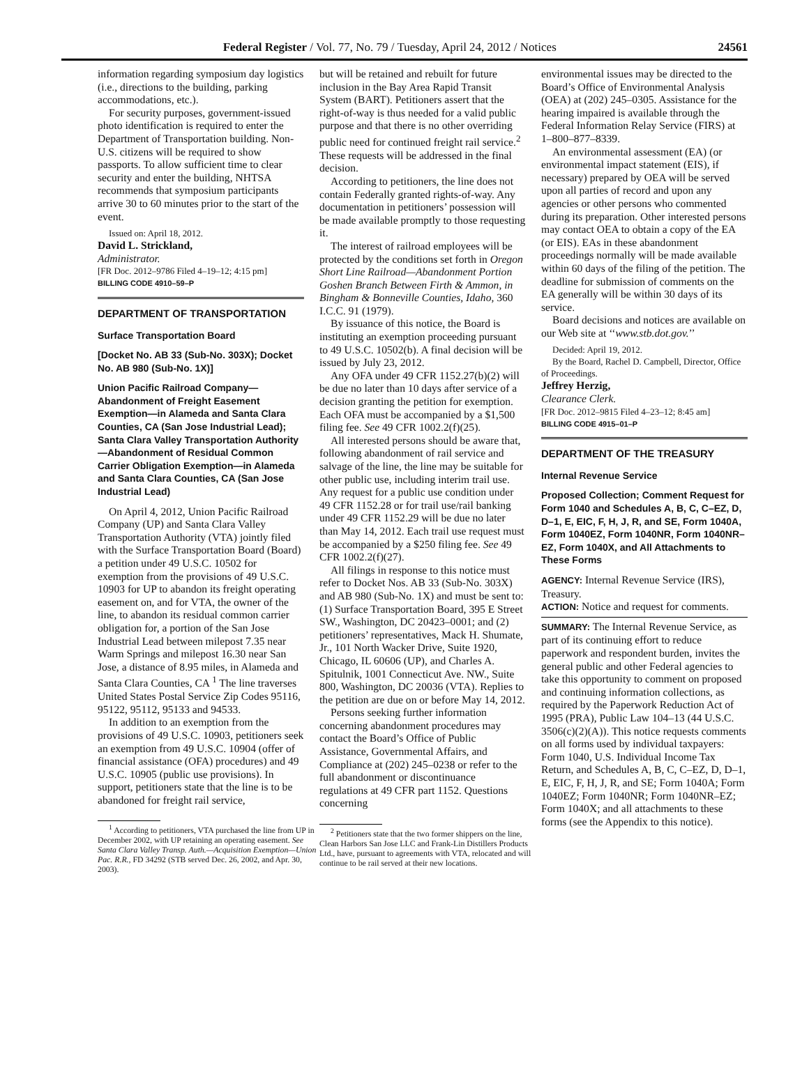Federal Register / Vol. 77, No. 79 / Tuesday, April 24, 2012 / Notices 24561
information regarding symposium day logistics (i.e., directions to the building, parking accommodations, etc.).
For security purposes, government-issued photo identification is required to enter the Department of Transportation building. Non-U.S. citizens will be required to show passports. To allow sufficient time to clear security and enter the building, NHTSA recommends that symposium participants arrive 30 to 60 minutes prior to the start of the event.
Issued on: April 18, 2012.
David L. Strickland,
Administrator.
[FR Doc. 2012–9786 Filed 4–19–12; 4:15 pm]
BILLING CODE 4910–59–P
DEPARTMENT OF TRANSPORTATION
Surface Transportation Board
[Docket No. AB 33 (Sub-No. 303X); Docket No. AB 980 (Sub-No. 1X)]
Union Pacific Railroad Company—Abandonment of Freight Easement Exemption—in Alameda and Santa Clara Counties, CA (San Jose Industrial Lead); Santa Clara Valley Transportation Authority—Abandonment of Residual Common Carrier Obligation Exemption—in Alameda and Santa Clara Counties, CA (San Jose Industrial Lead)
On April 4, 2012, Union Pacific Railroad Company (UP) and Santa Clara Valley Transportation Authority (VTA) jointly filed with the Surface Transportation Board (Board) a petition under 49 U.S.C. 10502 for exemption from the provisions of 49 U.S.C. 10903 for UP to abandon its freight operating easement on, and for VTA, the owner of the line, to abandon its residual common carrier obligation for, a portion of the San Jose Industrial Lead between milepost 7.35 near Warm Springs and milepost 16.30 near San Jose, a distance of 8.95 miles, in Alameda and Santa Clara Counties, CA <sup>1</sup> The line traverses United States Postal Service Zip Codes 95116, 95122, 95112, 95133 and 94533.
In addition to an exemption from the provisions of 49 U.S.C. 10903, petitioners seek an exemption from 49 U.S.C. 10904 (offer of financial assistance (OFA) procedures) and 49 U.S.C. 10905 (public use provisions). In support, petitioners state that the line is to be abandoned for freight rail service,
<sup>1</sup> According to petitioners, VTA purchased the line from UP in December 2002, with UP retaining an operating easement. See Santa Clara Valley Transp. Auth.—Acquisition Exemption—Union Pac. R.R., FD 34292 (STB served Dec. 26, 2002, and Apr. 30, 2003).
but will be retained and rebuilt for future inclusion in the Bay Area Rapid Transit System (BART). Petitioners assert that the right-of-way is thus needed for a valid public purpose and that there is no other overriding public need for continued freight rail service.<sup>2</sup> These requests will be addressed in the final decision.
According to petitioners, the line does not contain Federally granted rights-of-way. Any documentation in petitioners’ possession will be made available promptly to those requesting it.
The interest of railroad employees will be protected by the conditions set forth in Oregon Short Line Railroad—Abandonment Portion Goshen Branch Between Firth & Ammon, in Bingham & Bonneville Counties, Idaho, 360 I.C.C. 91 (1979).
By issuance of this notice, the Board is instituting an exemption proceeding pursuant to 49 U.S.C. 10502(b). A final decision will be issued by July 23, 2012.
Any OFA under 49 CFR 1152.27(b)(2) will be due no later than 10 days after service of a decision granting the petition for exemption. Each OFA must be accompanied by a $1,500 filing fee. See 49 CFR 1002.2(f)(25).
All interested persons should be aware that, following abandonment of rail service and salvage of the line, the line may be suitable for other public use, including interim trail use. Any request for a public use condition under 49 CFR 1152.28 or for trail use/rail banking under 49 CFR 1152.29 will be due no later than May 14, 2012. Each trail use request must be accompanied by a $250 filing fee. See 49 CFR 1002.2(f)(27).
All filings in response to this notice must refer to Docket Nos. AB 33 (Sub-No. 303X) and AB 980 (Sub-No. 1X) and must be sent to: (1) Surface Transportation Board, 395 E Street SW., Washington, DC 20423–0001; and (2) petitioners’ representatives, Mack H. Shumate, Jr., 101 North Wacker Drive, Suite 1920, Chicago, IL 60606 (UP), and Charles A. Spitulnik, 1001 Connecticut Ave. NW., Suite 800, Washington, DC 20036 (VTA). Replies to the petition are due on or before May 14, 2012.
Persons seeking further information concerning abandonment procedures may contact the Board’s Office of Public Assistance, Governmental Affairs, and Compliance at (202) 245–0238 or refer to the full abandonment or discontinuance regulations at 49 CFR part 1152. Questions concerning
<sup>2</sup> Petitioners state that the two former shippers on the line, Clean Harbors San Jose LLC and Frank-Lin Distillers Products Ltd., have, pursuant to agreements with VTA, relocated and will continue to be rail served at their new locations.
environmental issues may be directed to the Board’s Office of Environmental Analysis (OEA) at (202) 245–0305. Assistance for the hearing impaired is available through the Federal Information Relay Service (FIRS) at 1–800–877–8339.
An environmental assessment (EA) (or environmental impact statement (EIS), if necessary) prepared by OEA will be served upon all parties of record and upon any agencies or other persons who commented during its preparation. Other interested persons may contact OEA to obtain a copy of the EA (or EIS). EAs in these abandonment proceedings normally will be made available within 60 days of the filing of the petition. The deadline for submission of comments on the EA generally will be within 30 days of its service.
Board decisions and notices are available on our Web site at ‘‘www.stb.dot.gov.’’
Decided: April 19, 2012.
By the Board, Rachel D. Campbell, Director, Office of Proceedings.
Jeffrey Herzig,
Clearance Clerk.
[FR Doc. 2012–9815 Filed 4–23–12; 8:45 am]
BILLING CODE 4915–01–P
DEPARTMENT OF THE TREASURY
Internal Revenue Service
Proposed Collection; Comment Request for Form 1040 and Schedules A, B, C, C–EZ, D, D–1, E, EIC, F, H, J, R, and SE, Form 1040A, Form 1040EZ, Form 1040NR, Form 1040NR–EZ, Form 1040X, and All Attachments to These Forms
AGENCY: Internal Revenue Service (IRS), Treasury.
ACTION: Notice and request for comments.
SUMMARY: The Internal Revenue Service, as part of its continuing effort to reduce paperwork and respondent burden, invites the general public and other Federal agencies to take this opportunity to comment on proposed and continuing information collections, as required by the Paperwork Reduction Act of 1995 (PRA), Public Law 104–13 (44 U.S.C. 3506(c)(2)(A)). This notice requests comments on all forms used by individual taxpayers: Form 1040, U.S. Individual Income Tax Return, and Schedules A, B, C, C–EZ, D, D–1, E, EIC, F, H, J, R, and SE; Form 1040A; Form 1040EZ; Form 1040NR; Form 1040NR–EZ; Form 1040X; and all attachments to these forms (see the Appendix to this notice).